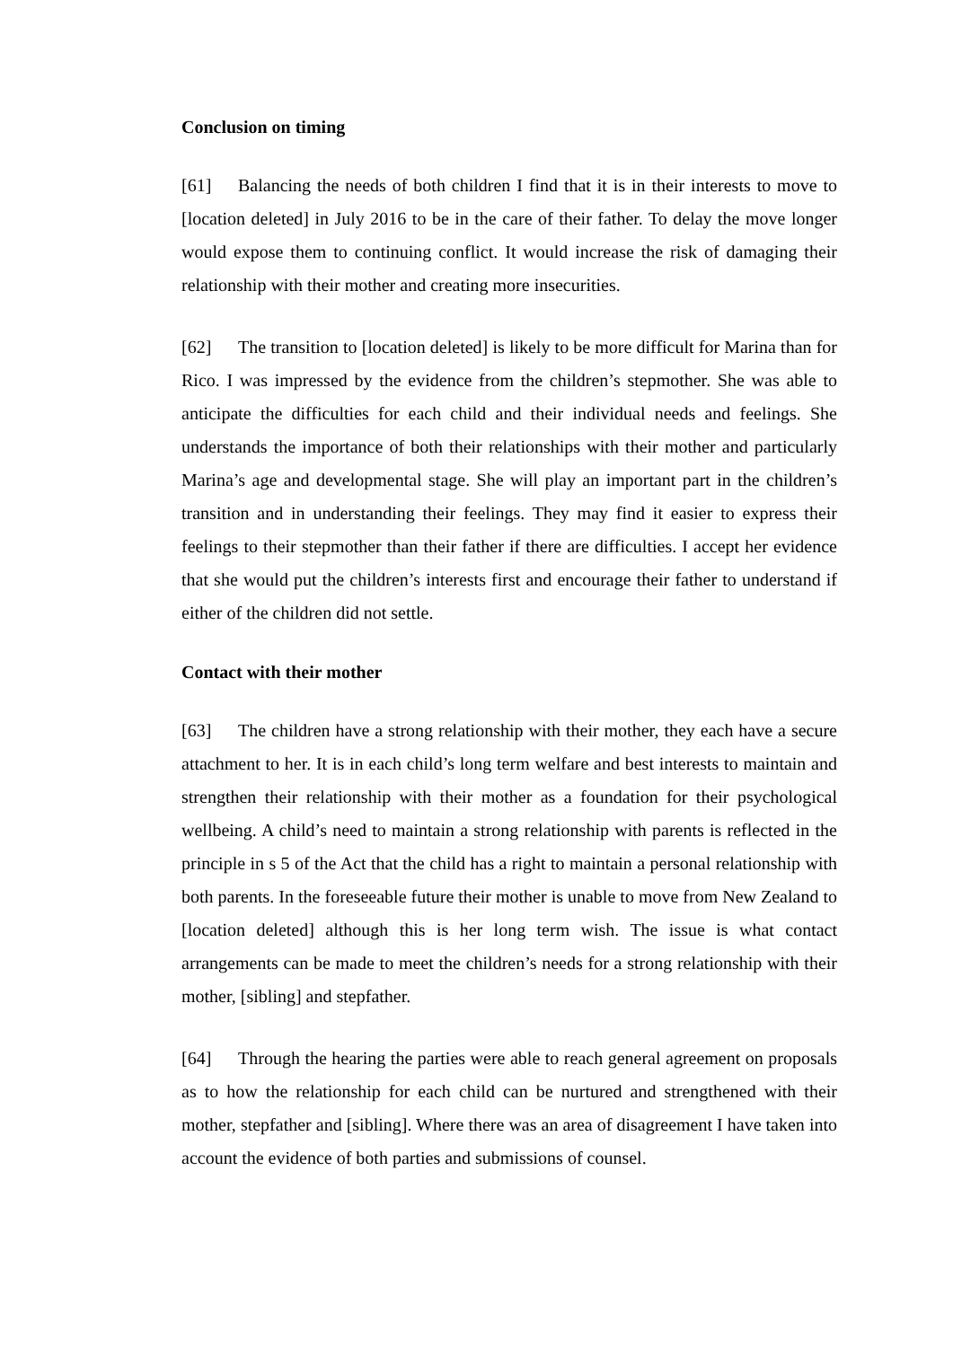Conclusion on timing
[61] Balancing the needs of both children I find that it is in their interests to move to [location deleted] in July 2016 to be in the care of their father. To delay the move longer would expose them to continuing conflict. It would increase the risk of damaging their relationship with their mother and creating more insecurities.
[62] The transition to [location deleted] is likely to be more difficult for Marina than for Rico. I was impressed by the evidence from the children’s stepmother. She was able to anticipate the difficulties for each child and their individual needs and feelings. She understands the importance of both their relationships with their mother and particularly Marina’s age and developmental stage. She will play an important part in the children’s transition and in understanding their feelings. They may find it easier to express their feelings to their stepmother than their father if there are difficulties. I accept her evidence that she would put the children’s interests first and encourage their father to understand if either of the children did not settle.
Contact with their mother
[63] The children have a strong relationship with their mother, they each have a secure attachment to her. It is in each child’s long term welfare and best interests to maintain and strengthen their relationship with their mother as a foundation for their psychological wellbeing. A child’s need to maintain a strong relationship with parents is reflected in the principle in s 5 of the Act that the child has a right to maintain a personal relationship with both parents. In the foreseeable future their mother is unable to move from New Zealand to [location deleted] although this is her long term wish. The issue is what contact arrangements can be made to meet the children’s needs for a strong relationship with their mother, [sibling] and stepfather.
[64] Through the hearing the parties were able to reach general agreement on proposals as to how the relationship for each child can be nurtured and strengthened with their mother, stepfather and [sibling]. Where there was an area of disagreement I have taken into account the evidence of both parties and submissions of counsel.